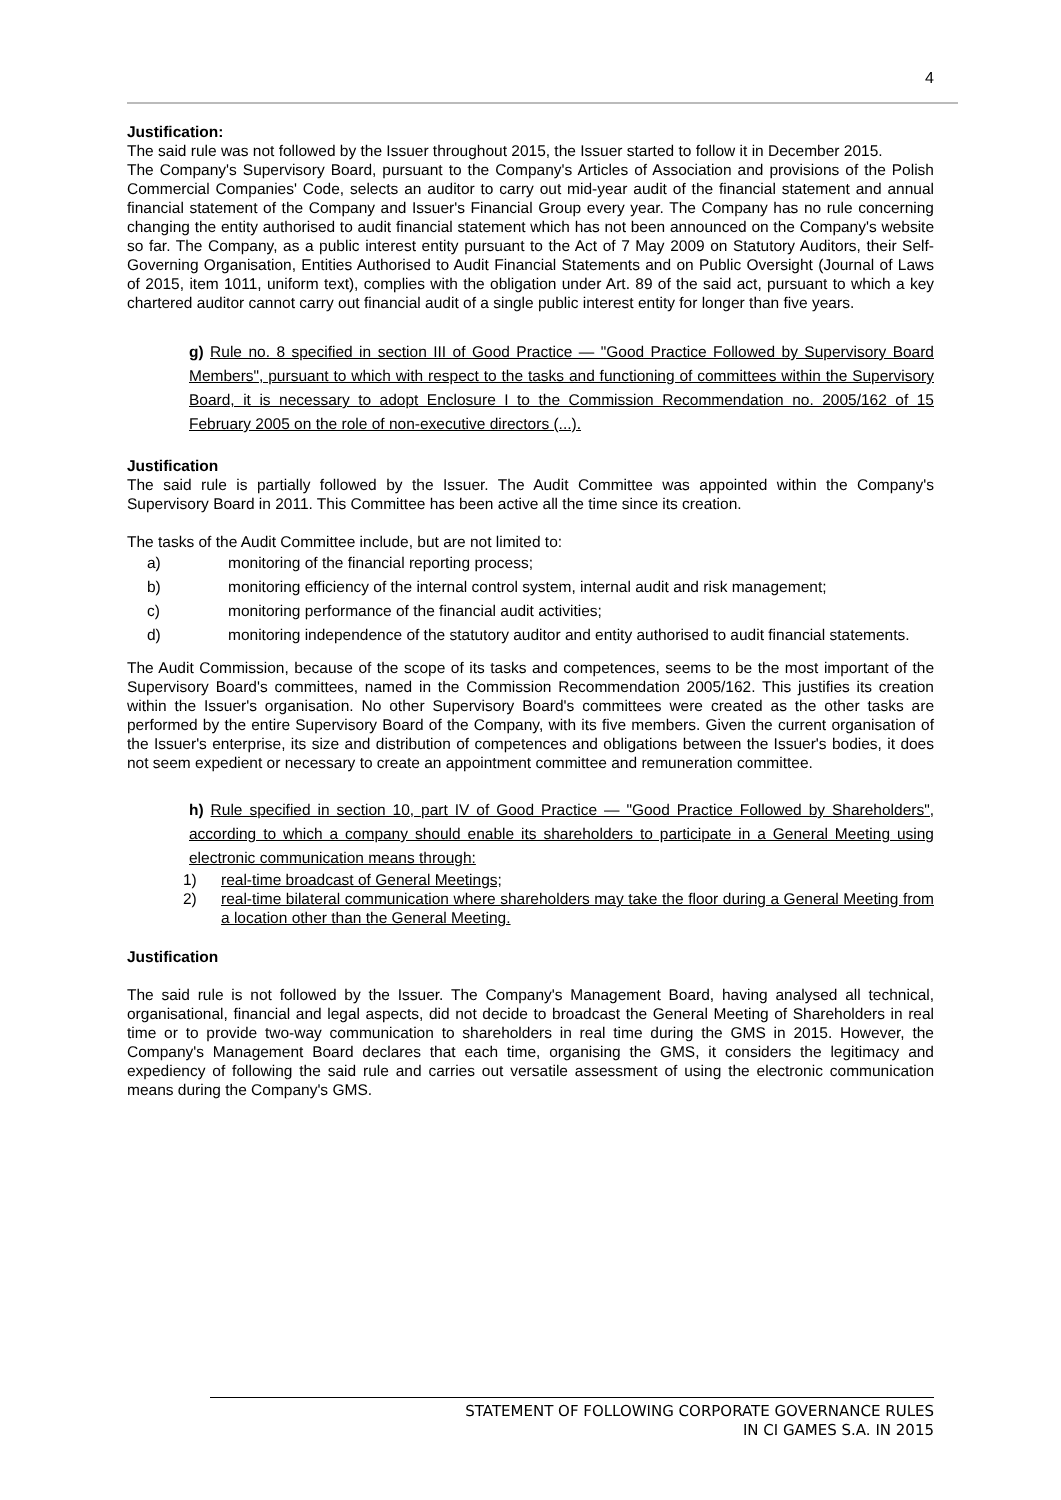4
Justification:
The said rule was not followed by the Issuer throughout 2015, the Issuer started to follow it in December 2015.
The Company's Supervisory Board, pursuant to the Company's Articles of Association and provisions of the Polish Commercial Companies' Code, selects an auditor to carry out mid-year audit of the financial statement and annual financial statement of the Company and Issuer's Financial Group every year. The Company has no rule concerning changing the entity authorised to audit financial statement which has not been announced on the Company's website so far. The Company, as a public interest entity pursuant to the Act of 7 May 2009 on Statutory Auditors, their Self-Governing Organisation, Entities Authorised to Audit Financial Statements and on Public Oversight (Journal of Laws of 2015, item 1011, uniform text), complies with the obligation under Art. 89 of the said act, pursuant to which a key chartered auditor cannot carry out financial audit of a single public interest entity for longer than five years.
g) Rule no. 8 specified in section III of Good Practice — "Good Practice Followed by Supervisory Board Members", pursuant to which with respect to the tasks and functioning of committees within the Supervisory Board, it is necessary to adopt Enclosure I to the Commission Recommendation no. 2005/162 of 15 February 2005 on the role of non-executive directors (...).
Justification
The said rule is partially followed by the Issuer. The Audit Committee was appointed within the Company's Supervisory Board in 2011. This Committee has been active all the time since its creation.
The tasks of the Audit Committee include, but are not limited to:
a) monitoring of the financial reporting process;
b) monitoring efficiency of the internal control system, internal audit and risk management;
c) monitoring performance of the financial audit activities;
d) monitoring independence of the statutory auditor and entity authorised to audit financial statements.
The Audit Commission, because of the scope of its tasks and competences, seems to be the most important of the Supervisory Board's committees, named in the Commission Recommendation 2005/162. This justifies its creation within the Issuer's organisation. No other Supervisory Board's committees were created as the other tasks are performed by the entire Supervisory Board of the Company, with its five members. Given the current organisation of the Issuer's enterprise, its size and distribution of competences and obligations between the Issuer's bodies, it does not seem expedient or necessary to create an appointment committee and remuneration committee.
h) Rule specified in section 10, part IV of Good Practice — "Good Practice Followed by Shareholders", according to which a company should enable its shareholders to participate in a General Meeting using electronic communication means through:
1) real-time broadcast of General Meetings;
2) real-time bilateral communication where shareholders may take the floor during a General Meeting from a location other than the General Meeting.
Justification
The said rule is not followed by the Issuer. The Company's Management Board, having analysed all technical, organisational, financial and legal aspects, did not decide to broadcast the General Meeting of Shareholders in real time or to provide two-way communication to shareholders in real time during the GMS in 2015. However, the Company's Management Board declares that each time, organising the GMS, it considers the legitimacy and expediency of following the said rule and carries out versatile assessment of using the electronic communication means during the Company's GMS.
STATEMENT OF FOLLOWING CORPORATE GOVERNANCE RULES
IN CI GAMES S.A. IN 2015